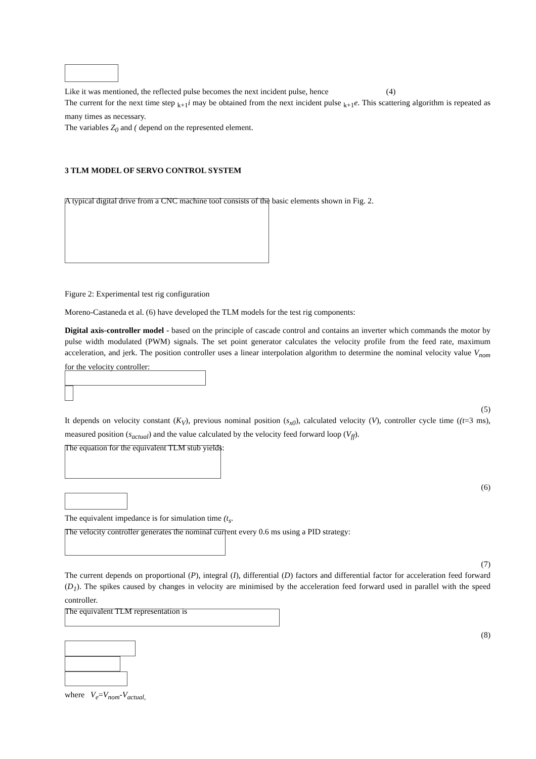Like it was mentioned, the reflected pulse becomes the next incident pulse, hence (4)
The current for the next time step <sub>k+1</sub>i may be obtained from the next incident pulse <sub>k+1</sub>e. This scattering algorithm is repeated as many times as necessary.
The variables Z<sub>0</sub> and ( depend on the represented element.
3 TLM MODEL OF SERVO CONTROL SYSTEM
A typical digital drive from a CNC machine tool consists of the basic elements shown in Fig. 2.
Figure 2: Experimental test rig configuration
Moreno-Castaneda et al. (6) have developed the TLM models for the test rig components:
Digital axis-controller model - based on the principle of cascade control and contains an inverter which commands the motor by pulse width modulated (PWM) signals. The set point generator calculates the velocity profile from the feed rate, maximum acceleration, and jerk. The position controller uses a linear interpolation algorithm to determine the nominal velocity value V<sub>nom</sub> for the velocity controller:
(5)
It depends on velocity constant (K<sub>V</sub>), previous nominal position (s<sub>x0</sub>), calculated velocity (V), controller cycle time ((t=3 ms), measured position (s<sub>actual</sub>) and the value calculated by the velocity feed forward loop (V<sub>ff</sub>).
The equation for the equivalent TLM stub yields:
(6)
The equivalent impedance is for simulation time (t<sub>s</sub>.
The velocity controller generates the nominal current every 0.6 ms using a PID strategy:
(7)
The current depends on proportional (P), integral (I), differential (D) factors and differential factor for acceleration feed forward (D<sub>1</sub>). The spikes caused by changes in velocity are minimised by the acceleration feed forward used in parallel with the speed controller.
The equivalent TLM representation is
(8)
where V<sub>e</sub>=V<sub>nom</sub>-V<sub>actual,</sub>